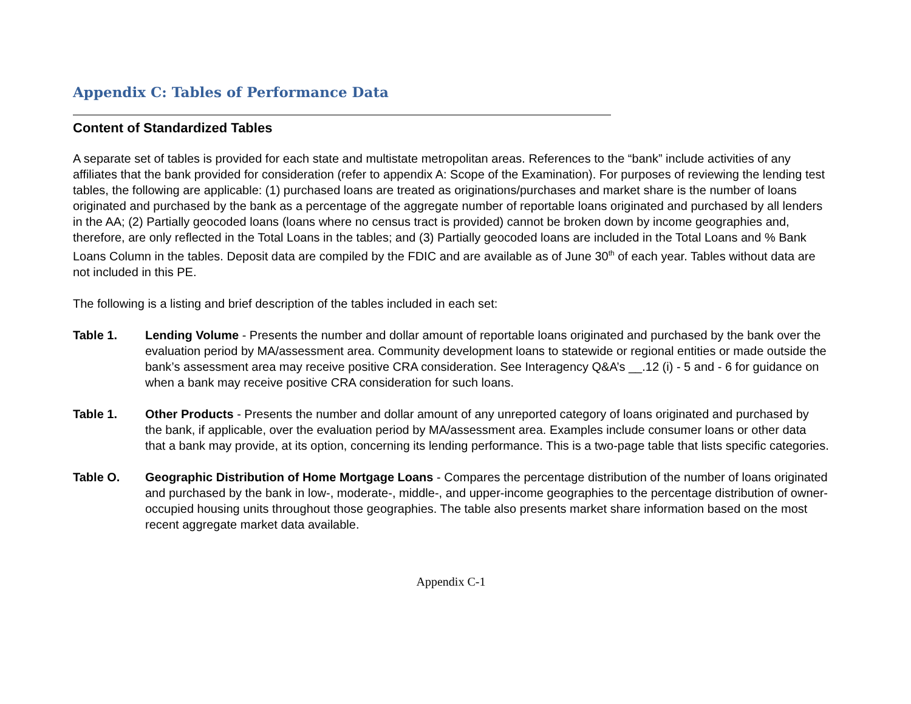Appendix C: Tables of Performance Data
Content of Standardized Tables
A separate set of tables is provided for each state and multistate metropolitan areas. References to the “bank” include activities of any affiliates that the bank provided for consideration (refer to appendix A: Scope of the Examination). For purposes of reviewing the lending test tables, the following are applicable: (1) purchased loans are treated as originations/purchases and market share is the number of loans originated and purchased by the bank as a percentage of the aggregate number of reportable loans originated and purchased by all lenders in the AA; (2) Partially geocoded loans (loans where no census tract is provided) cannot be broken down by income geographies and, therefore, are only reflected in the Total Loans in the tables; and (3) Partially geocoded loans are included in the Total Loans and % Bank Loans Column in the tables. Deposit data are compiled by the FDIC and are available as of June 30<sup>th</sup> of each year. Tables without data are not included in this PE.
The following is a listing and brief description of the tables included in each set:
Table 1. Lending Volume - Presents the number and dollar amount of reportable loans originated and purchased by the bank over the evaluation period by MA/assessment area. Community development loans to statewide or regional entities or made outside the bank’s assessment area may receive positive CRA consideration. See Interagency Q&A’s __.12 (i) - 5 and - 6 for guidance on when a bank may receive positive CRA consideration for such loans.
Table 1. Other Products - Presents the number and dollar amount of any unreported category of loans originated and purchased by the bank, if applicable, over the evaluation period by MA/assessment area. Examples include consumer loans or other data that a bank may provide, at its option, concerning its lending performance. This is a two-page table that lists specific categories.
Table O. Geographic Distribution of Home Mortgage Loans - Compares the percentage distribution of the number of loans originated and purchased by the bank in low-, moderate-, middle-, and upper-income geographies to the percentage distribution of owner-occupied housing units throughout those geographies. The table also presents market share information based on the most recent aggregate market data available.
Appendix C-1